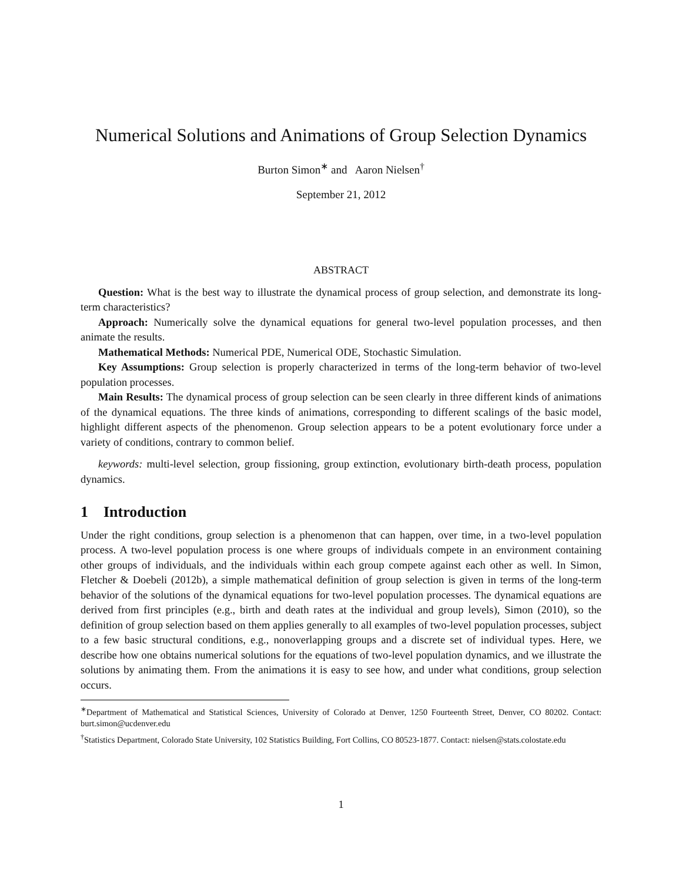Numerical Solutions and Animations of Group Selection Dynamics
Burton Simon<sup>∗</sup> and Aaron Nielsen<sup>†</sup>
September 21, 2012
ABSTRACT
Question: What is the best way to illustrate the dynamical process of group selection, and demonstrate its long-term characteristics?
Approach: Numerically solve the dynamical equations for general two-level population processes, and then animate the results.
Mathematical Methods: Numerical PDE, Numerical ODE, Stochastic Simulation.
Key Assumptions: Group selection is properly characterized in terms of the long-term behavior of two-level population processes.
Main Results: The dynamical process of group selection can be seen clearly in three different kinds of animations of the dynamical equations. The three kinds of animations, corresponding to different scalings of the basic model, highlight different aspects of the phenomenon. Group selection appears to be a potent evolutionary force under a variety of conditions, contrary to common belief.
keywords: multi-level selection, group fissioning, group extinction, evolutionary birth-death process, population dynamics.
1 Introduction
Under the right conditions, group selection is a phenomenon that can happen, over time, in a two-level population process. A two-level population process is one where groups of individuals compete in an environment containing other groups of individuals, and the individuals within each group compete against each other as well. In Simon, Fletcher & Doebeli (2012b), a simple mathematical definition of group selection is given in terms of the long-term behavior of the solutions of the dynamical equations for two-level population processes. The dynamical equations are derived from first principles (e.g., birth and death rates at the individual and group levels), Simon (2010), so the definition of group selection based on them applies generally to all examples of two-level population processes, subject to a few basic structural conditions, e.g., nonoverlapping groups and a discrete set of individual types. Here, we describe how one obtains numerical solutions for the equations of two-level population dynamics, and we illustrate the solutions by animating them. From the animations it is easy to see how, and under what conditions, group selection occurs.
<sup>∗</sup>Department of Mathematical and Statistical Sciences, University of Colorado at Denver, 1250 Fourteenth Street, Denver, CO 80202. Contact: burt.simon@ucdenver.edu
<sup>†</sup> Statistics Department, Colorado State University, 102 Statistics Building, Fort Collins, CO 80523-1877. Contact: nielsen@stats.colostate.edu
1